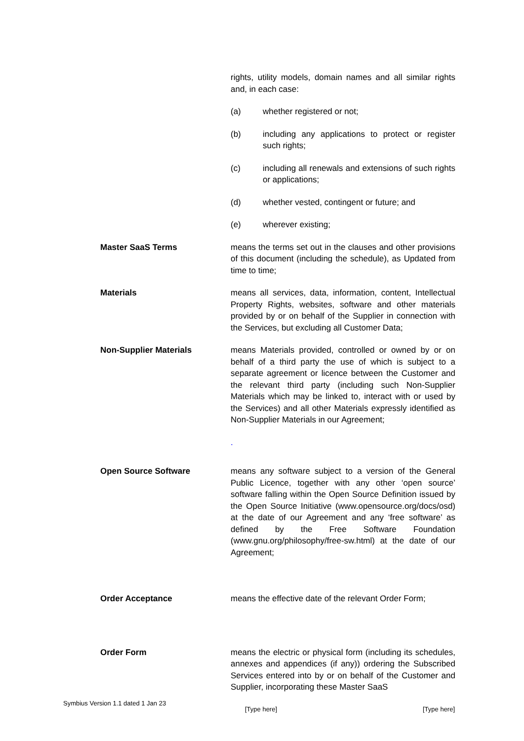rights, utility models, domain names and all similar rights and, in each case:
(a) whether registered or not;
(b) including any applications to protect or register such rights;
(c) including all renewals and extensions of such rights or applications;
(d) whether vested, contingent or future; and
(e) wherever existing;
Master SaaS Terms means the terms set out in the clauses and other provisions of this document (including the schedule), as Updated from time to time;
Materials means all services, data, information, content, Intellectual Property Rights, websites, software and other materials provided by or on behalf of the Supplier in connection with the Services, but excluding all Customer Data;
Non-Supplier Materials means Materials provided, controlled or owned by or on behalf of a third party the use of which is subject to a separate agreement or licence between the Customer and the relevant third party (including such Non-Supplier Materials which may be linked to, interact with or used by the Services) and all other Materials expressly identified as Non-Supplier Materials in our Agreement;
.
Open Source Software means any software subject to a version of the General Public Licence, together with any other ‘open source’ software falling within the Open Source Definition issued by the Open Source Initiative (www.opensource.org/docs/osd) at the date of our Agreement and any ‘free software’ as defined by the Free Software Foundation (www.gnu.org/philosophy/free-sw.html) at the date of our Agreement;
Order Acceptance means the effective date of the relevant Order Form;
Order Form means the electric or physical form (including its schedules, annexes and appendices (if any)) ordering the Subscribed Services entered into by or on behalf of the Customer and Supplier, incorporating these Master SaaS
Symbius Version 1.1 dated 1 Jan 23
[Type here] [Type here]